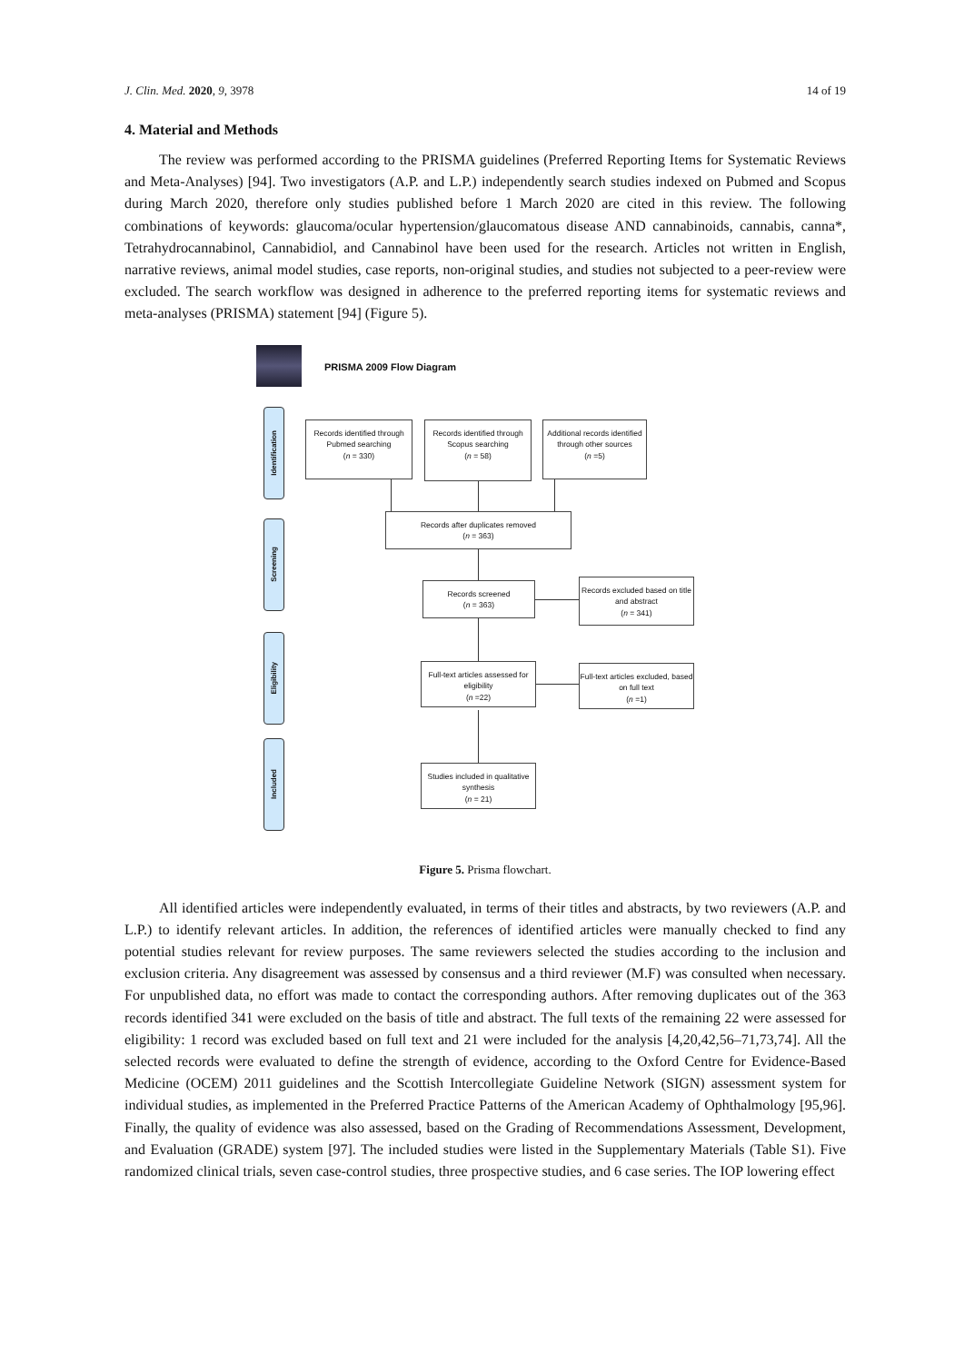J. Clin. Med. 2020, 9, 3978 14 of 19
4. Material and Methods
The review was performed according to the PRISMA guidelines (Preferred Reporting Items for Systematic Reviews and Meta-Analyses) [94]. Two investigators (A.P. and L.P.) independently search studies indexed on Pubmed and Scopus during March 2020, therefore only studies published before 1 March 2020 are cited in this review. The following combinations of keywords: glaucoma/ocular hypertension/glaucomatous disease AND cannabinoids, cannabis, canna*, Tetrahydrocannabinol, Cannabidiol, and Cannabinol have been used for the research. Articles not written in English, narrative reviews, animal model studies, case reports, non-original studies, and studies not subjected to a peer-review were excluded. The search workflow was designed in adherence to the preferred reporting items for systematic reviews and meta-analyses (PRISMA) statement [94] (Figure 5).
PRISMA 2009 Flow Diagram
Identification
Screening
Eligibility
Included
Records identified through Pubmed searching
(n = 330)
Records identified through Scopus searching
(n = 58)
Additional records identified through other sources
(n =5)
Records after duplicates removed
(n = 363)
Records screened
(n = 363)
Records excluded based on title and abstract
(n = 341)
Full-text articles assessed for eligibility
(n =22)
Full-text articles excluded, based on full text
(n =1)
Studies included in qualitative synthesis
(n = 21)
Figure 5. Prisma flowchart.
All identified articles were independently evaluated, in terms of their titles and abstracts, by two reviewers (A.P. and L.P.) to identify relevant articles. In addition, the references of identified articles were manually checked to find any potential studies relevant for review purposes. The same reviewers selected the studies according to the inclusion and exclusion criteria. Any disagreement was assessed by consensus and a third reviewer (M.F) was consulted when necessary. For unpublished data, no effort was made to contact the corresponding authors. After removing duplicates out of the 363 records identified 341 were excluded on the basis of title and abstract. The full texts of the remaining 22 were assessed for eligibility: 1 record was excluded based on full text and 21 were included for the analysis [4,20,42,56–71,73,74]. All the selected records were evaluated to define the strength of evidence, according to the Oxford Centre for Evidence-Based Medicine (OCEM) 2011 guidelines and the Scottish Intercollegiate Guideline Network (SIGN) assessment system for individual studies, as implemented in the Preferred Practice Patterns of the American Academy of Ophthalmology [95,96]. Finally, the quality of evidence was also assessed, based on the Grading of Recommendations Assessment, Development, and Evaluation (GRADE) system [97]. The included studies were listed in the Supplementary Materials (Table S1). Five randomized clinical trials, seven case-control studies, three prospective studies, and 6 case series. The IOP lowering effect